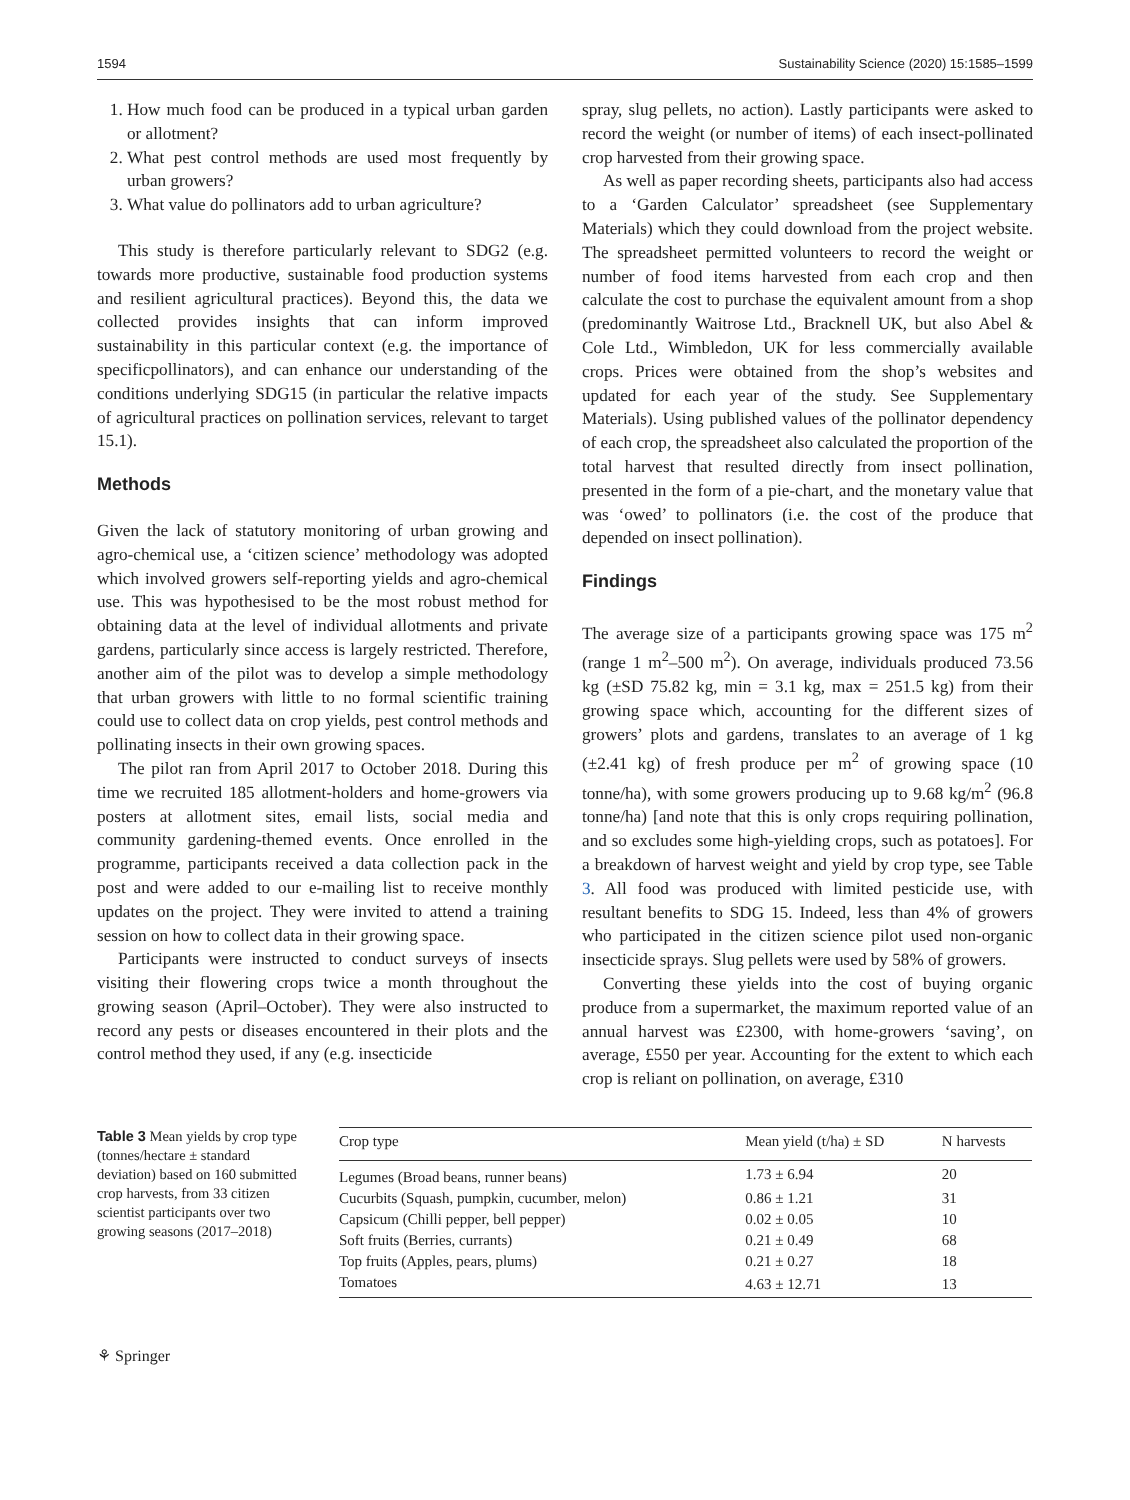1594 Sustainability Science (2020) 15:1585–1599
1. How much food can be produced in a typical urban garden or allotment?
2. What pest control methods are used most frequently by urban growers?
3. What value do pollinators add to urban agriculture?
This study is therefore particularly relevant to SDG2 (e.g. towards more productive, sustainable food production systems and resilient agricultural practices). Beyond this, the data we collected provides insights that can inform improved sustainability in this particular context (e.g. the importance of specificpollinators), and can enhance our understanding of the conditions underlying SDG15 (in particular the relative impacts of agricultural practices on pollination services, relevant to target 15.1).
Methods
Given the lack of statutory monitoring of urban growing and agro-chemical use, a ‘citizen science’ methodology was adopted which involved growers self-reporting yields and agro-chemical use. This was hypothesised to be the most robust method for obtaining data at the level of individual allotments and private gardens, particularly since access is largely restricted. Therefore, another aim of the pilot was to develop a simple methodology that urban growers with little to no formal scientific training could use to collect data on crop yields, pest control methods and pollinating insects in their own growing spaces.
The pilot ran from April 2017 to October 2018. During this time we recruited 185 allotment-holders and home-growers via posters at allotment sites, email lists, social media and community gardening-themed events. Once enrolled in the programme, participants received a data collection pack in the post and were added to our e-mailing list to receive monthly updates on the project. They were invited to attend a training session on how to collect data in their growing space.
Participants were instructed to conduct surveys of insects visiting their flowering crops twice a month throughout the growing season (April–October). They were also instructed to record any pests or diseases encountered in their plots and the control method they used, if any (e.g. insecticide
spray, slug pellets, no action). Lastly participants were asked to record the weight (or number of items) of each insect-pollinated crop harvested from their growing space.
As well as paper recording sheets, participants also had access to a ‘Garden Calculator’ spreadsheet (see Supplementary Materials) which they could download from the project website. The spreadsheet permitted volunteers to record the weight or number of food items harvested from each crop and then calculate the cost to purchase the equivalent amount from a shop (predominantly Waitrose Ltd., Bracknell UK, but also Abel & Cole Ltd., Wimbledon, UK for less commercially available crops. Prices were obtained from the shop’s websites and updated for each year of the study. See Supplementary Materials). Using published values of the pollinator dependency of each crop, the spreadsheet also calculated the proportion of the total harvest that resulted directly from insect pollination, presented in the form of a pie-chart, and the monetary value that was ‘owed’ to pollinators (i.e. the cost of the produce that depended on insect pollination).
Findings
The average size of a participants growing space was 175 m<sup>2</sup> (range 1 m<sup>2</sup>–500 m<sup>2</sup>). On average, individuals produced 73.56 kg (±SD 75.82 kg, min = 3.1 kg, max = 251.5 kg) from their growing space which, accounting for the different sizes of growers’ plots and gardens, translates to an average of 1 kg (±2.41 kg) of fresh produce per m<sup>2</sup> of growing space (10 tonne/ha), with some growers producing up to 9.68 kg/m<sup>2</sup> (96.8 tonne/ha) [and note that this is only crops requiring pollination, and so excludes some high-yielding crops, such as potatoes]. For a breakdown of harvest weight and yield by crop type, see Table 3. All food was produced with limited pesticide use, with resultant benefits to SDG 15. Indeed, less than 4% of growers who participated in the citizen science pilot used non-organic insecticide sprays. Slug pellets were used by 58% of growers.
Converting these yields into the cost of buying organic produce from a supermarket, the maximum reported value of an annual harvest was £2300, with home-growers ‘saving’, on average, £550 per year. Accounting for the extent to which each crop is reliant on pollination, on average, £310
Table 3 Mean yields by crop type (tonnes/hectare ± standard deviation) based on 160 submitted crop harvests, from 33 citizen scientist participants over two growing seasons (2017–2018)
| Crop type | Mean yield (t/ha) ± SD | N harvests |
| --- | --- | --- |
| Legumes (Broad beans, runner beans) | 1.73 ± 6.94 | 20 |
| Cucurbits (Squash, pumpkin, cucumber, melon) | 0.86 ± 1.21 | 31 |
| Capsicum (Chilli pepper, bell pepper) | 0.02 ± 0.05 | 10 |
| Soft fruits (Berries, currants) | 0.21 ± 0.49 | 68 |
| Top fruits (Apples, pears, plums) | 0.21 ± 0.27 | 18 |
| Tomatoes | 4.63 ± 12.71 | 13 |
⚘ Springer